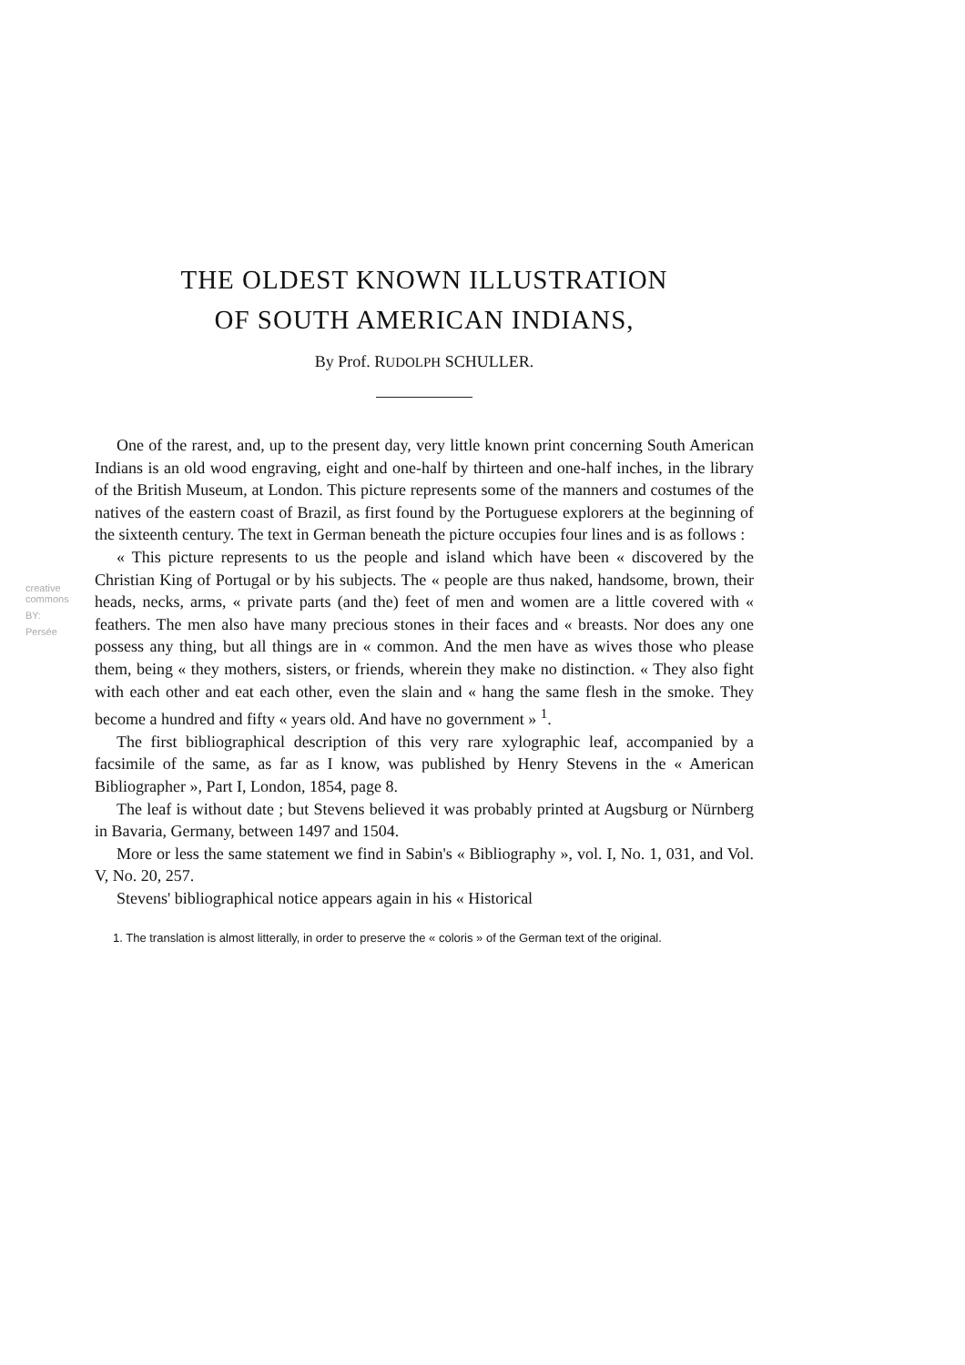creative commons
BY:
Persée
THE OLDEST KNOWN ILLUSTRATION
OF SOUTH AMERICAN INDIANS,
By Prof. RUDOLPH SCHULLER.
One of the rarest, and, up to the present day, very little known print concerning South American Indians is an old wood engraving, eight and one-half by thirteen and one-half inches, in the library of the British Museum, at London. This picture represents some of the manners and costumes of the natives of the eastern coast of Brazil, as first found by the Portuguese explorers at the beginning of the sixteenth century. The text in German beneath the picture occupies four lines and is as follows :
« This picture represents to us the people and island which have been « discovered by the Christian King of Portugal or by his subjects. The « people are thus naked, handsome, brown, their heads, necks, arms, « private parts (and the) feet of men and women are a little covered with « feathers. The men also have many precious stones in their faces and « breasts. Nor does any one possess any thing, but all things are in « common. And the men have as wives those who please them, being « they mothers, sisters, or friends, wherein they make no distinction. « They also fight with each other and eat each other, even the slain and « hang the same flesh in the smoke. They become a hundred and fifty « years old. And have no government » <sup>1</sup>.
The first bibliographical description of this very rare xylographic leaf, accompanied by a facsimile of the same, as far as I know, was published by Henry Stevens in the « American Bibliographer », Part I, London, 1854, page 8.
The leaf is without date ; but Stevens believed it was probably printed at Augsburg or Nürnberg in Bavaria, Germany, between 1497 and 1504.
More or less the same statement we find in Sabin's « Bibliography », vol. I, No. 1, 031, and Vol. V, No. 20, 257.
Stevens' bibliographical notice appears again in his « Historical
1. The translation is almost litterally, in order to preserve the « coloris » of the German text of the original.